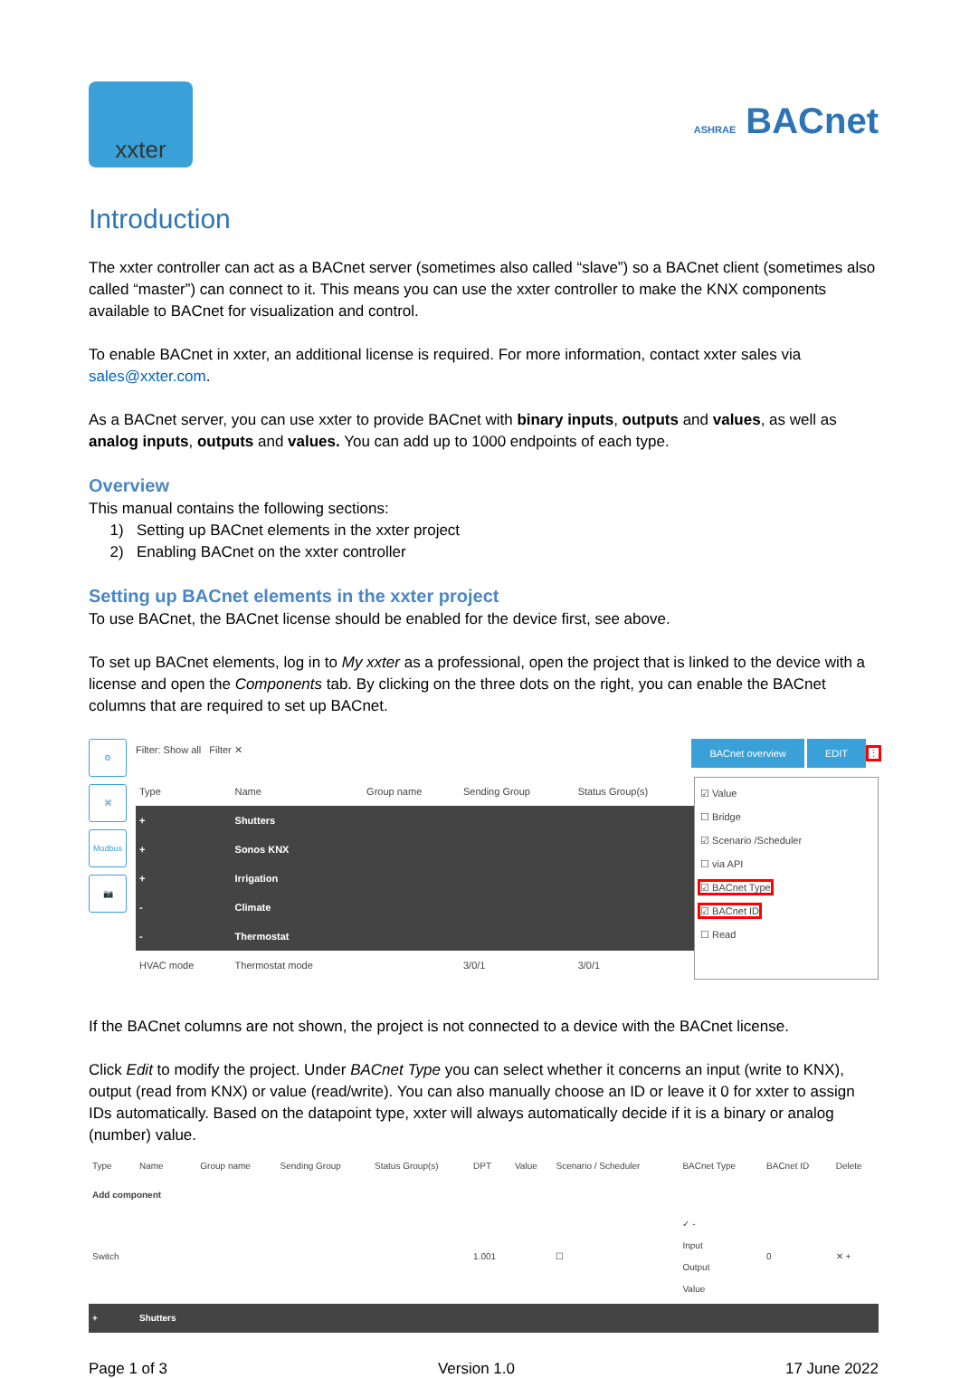xxter
ASHRAE BACnet
Introduction
The xxter controller can act as a BACnet server (sometimes also called “slave”) so a BACnet client (sometimes also called “master”) can connect to it. This means you can use the xxter controller to make the KNX components available to BACnet for visualization and control.
To enable BACnet in xxter, an additional license is required. For more information, contact xxter sales via sales@xxter.com.
As a BACnet server, you can use xxter to provide BACnet with binary inputs, outputs and values, as well as analog inputs, outputs and values. You can add up to 1000 endpoints of each type.
Overview
This manual contains the following sections:
1) Setting up BACnet elements in the xxter project
2) Enabling BACnet on the xxter controller
Setting up BACnet elements in the xxter project
To use BACnet, the BACnet license should be enabled for the device first, see above.
To set up BACnet elements, log in to My xxter as a professional, open the project that is linked to the device with a license and open the Components tab. By clicking on the three dots on the right, you can enable the BACnet columns that are required to set up BACnet.
⚙
⌘
Modbus
📷
Filter: Show all Filter ✕ BACnet overview EDIT ⋮
| Type | Name | Group name | Sending Group | Status Group(s) |
| --- | --- | --- | --- | --- |
| + | Shutters | | | |
| + | Sonos KNX | | | |
| + | Irrigation | | | |
| - | Climate | | | |
| - | Thermostat | | | |
| HVAC mode | Thermostat mode | | 3/0/1 | 3/0/1 |
☑ Value
☐ Bridge
☑ Scenario /Scheduler
☐ via API
☑ BACnet Type
☑ BACnet ID
☐ Read
If the BACnet columns are not shown, the project is not connected to a device with the BACnet license.
Click Edit to modify the project. Under BACnet Type you can select whether it concerns an input (write to KNX), output (read from KNX) or value (read/write). You can also manually choose an ID or leave it 0 for xxter to assign IDs automatically. Based on the datapoint type, xxter will always automatically decide if it is a binary or analog (number) value.
| Type | Name | Group name | Sending Group | Status Group(s) | DPT | Value | Scenario / Scheduler | BACnet Type | BACnet ID | Delete |
| --- | --- | --- | --- | --- | --- | --- | --- | --- | --- | --- |
| Add component | | | | | | | | | | |
| Switch | | | | | 1.001 | | ☐ | ✓ - Input Output Value | 0 | ✕ + |
| + | Shutters | | | | | | | | | |
Page 1 of 3 Version 1.0 17 June 2022